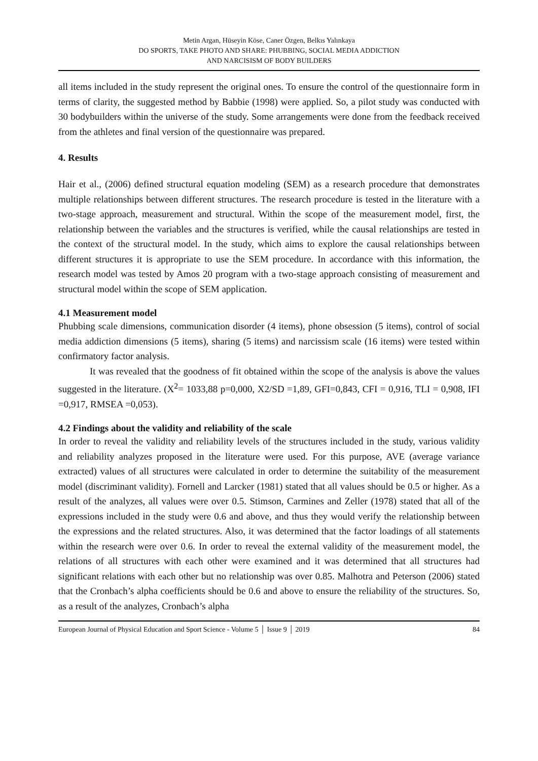Metin Argan, Hüseyin Köse, Caner Özgen, Belkıs Yalınkaya
DO SPORTS, TAKE PHOTO AND SHARE: PHUBBING, SOCIAL MEDIA ADDICTION
AND NARCISISM OF BODY BUILDERS
all items included in the study represent the original ones. To ensure the control of the questionnaire form in terms of clarity, the suggested method by Babbie (1998) were applied. So, a pilot study was conducted with 30 bodybuilders within the universe of the study. Some arrangements were done from the feedback received from the athletes and final version of the questionnaire was prepared.
4. Results
Hair et al., (2006) defined structural equation modeling (SEM) as a research procedure that demonstrates multiple relationships between different structures. The research procedure is tested in the literature with a two-stage approach, measurement and structural. Within the scope of the measurement model, first, the relationship between the variables and the structures is verified, while the causal relationships are tested in the context of the structural model. In the study, which aims to explore the causal relationships between different structures it is appropriate to use the SEM procedure. In accordance with this information, the research model was tested by Amos 20 program with a two-stage approach consisting of measurement and structural model within the scope of SEM application.
4.1 Measurement model
Phubbing scale dimensions, communication disorder (4 items), phone obsession (5 items), control of social media addiction dimensions (5 items), sharing (5 items) and narcissism scale (16 items) were tested within confirmatory factor analysis.
It was revealed that the goodness of fit obtained within the scope of the analysis is above the values suggested in the literature. (X<sup>2</sup>= 1033,88 p=0,000, X2/SD =1,89, GFI=0,843, CFI = 0,916, TLI = 0,908, IFI =0,917, RMSEA =0,053).
4.2 Findings about the validity and reliability of the scale
In order to reveal the validity and reliability levels of the structures included in the study, various validity and reliability analyzes proposed in the literature were used. For this purpose, AVE (average variance extracted) values of all structures were calculated in order to determine the suitability of the measurement model (discriminant validity). Fornell and Larcker (1981) stated that all values should be 0.5 or higher. As a result of the analyzes, all values were over 0.5. Stimson, Carmines and Zeller (1978) stated that all of the expressions included in the study were 0.6 and above, and thus they would verify the relationship between the expressions and the related structures. Also, it was determined that the factor loadings of all statements within the research were over 0.6. In order to reveal the external validity of the measurement model, the relations of all structures with each other were examined and it was determined that all structures had significant relations with each other but no relationship was over 0.85. Malhotra and Peterson (2006) stated that the Cronbach’s alpha coefficients should be 0.6 and above to ensure the reliability of the structures. So, as a result of the analyzes, Cronbach’s alpha
European Journal of Physical Education and Sport Science - Volume 5 │ Issue 9 │ 2019 84